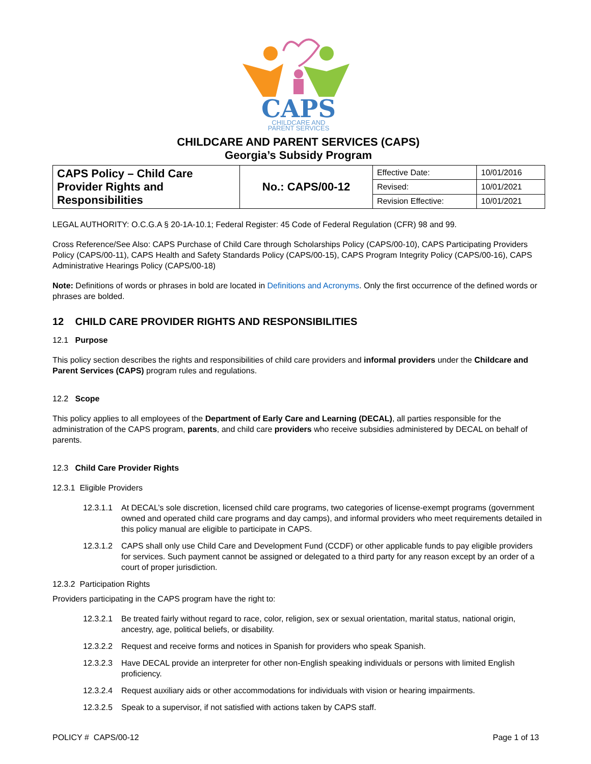CAPS
CHILDCARE AND
PARENT SERVICES
CHILDCARE AND PARENT SERVICES (CAPS)
Georgia’s Subsidy Program
| CAPS Policy – Child Care Provider Rights and Responsibilities | No.: CAPS/00-12 | Effective Date: | 10/01/2016 |
| | | Revised: | 10/01/2021 |
| | | Revision Effective: | 10/01/2021 |
LEGAL AUTHORITY: O.C.G.A § 20-1A-10.1; Federal Register: 45 Code of Federal Regulation (CFR) 98 and 99.
Cross Reference/See Also: CAPS Purchase of Child Care through Scholarships Policy (CAPS/00-10), CAPS Participating Providers Policy (CAPS/00-11), CAPS Health and Safety Standards Policy (CAPS/00-15), CAPS Program Integrity Policy (CAPS/00-16), CAPS Administrative Hearings Policy (CAPS/00-18)
Note: Definitions of words or phrases in bold are located in Definitions and Acronyms. Only the first occurrence of the defined words or phrases are bolded.
12 CHILD CARE PROVIDER RIGHTS AND RESPONSIBILITIES
12.1 Purpose
This policy section describes the rights and responsibilities of child care providers and informal providers under the Childcare and Parent Services (CAPS) program rules and regulations.
12.2 Scope
This policy applies to all employees of the Department of Early Care and Learning (DECAL), all parties responsible for the administration of the CAPS program, parents, and child care providers who receive subsidies administered by DECAL on behalf of parents.
12.3 Child Care Provider Rights
12.3.1 Eligible Providers
12.3.1.1 At DECAL’s sole discretion, licensed child care programs, two categories of license-exempt programs (government owned and operated child care programs and day camps), and informal providers who meet requirements detailed in this policy manual are eligible to participate in CAPS.
12.3.1.2 CAPS shall only use Child Care and Development Fund (CCDF) or other applicable funds to pay eligible providers for services. Such payment cannot be assigned or delegated to a third party for any reason except by an order of a court of proper jurisdiction.
12.3.2 Participation Rights
Providers participating in the CAPS program have the right to:
12.3.2.1 Be treated fairly without regard to race, color, religion, sex or sexual orientation, marital status, national origin, ancestry, age, political beliefs, or disability.
12.3.2.2 Request and receive forms and notices in Spanish for providers who speak Spanish.
12.3.2.3 Have DECAL provide an interpreter for other non-English speaking individuals or persons with limited English proficiency.
12.3.2.4 Request auxiliary aids or other accommodations for individuals with vision or hearing impairments.
12.3.2.5 Speak to a supervisor, if not satisfied with actions taken by CAPS staff.
POLICY # CAPS/00-12 Page 1 of 13